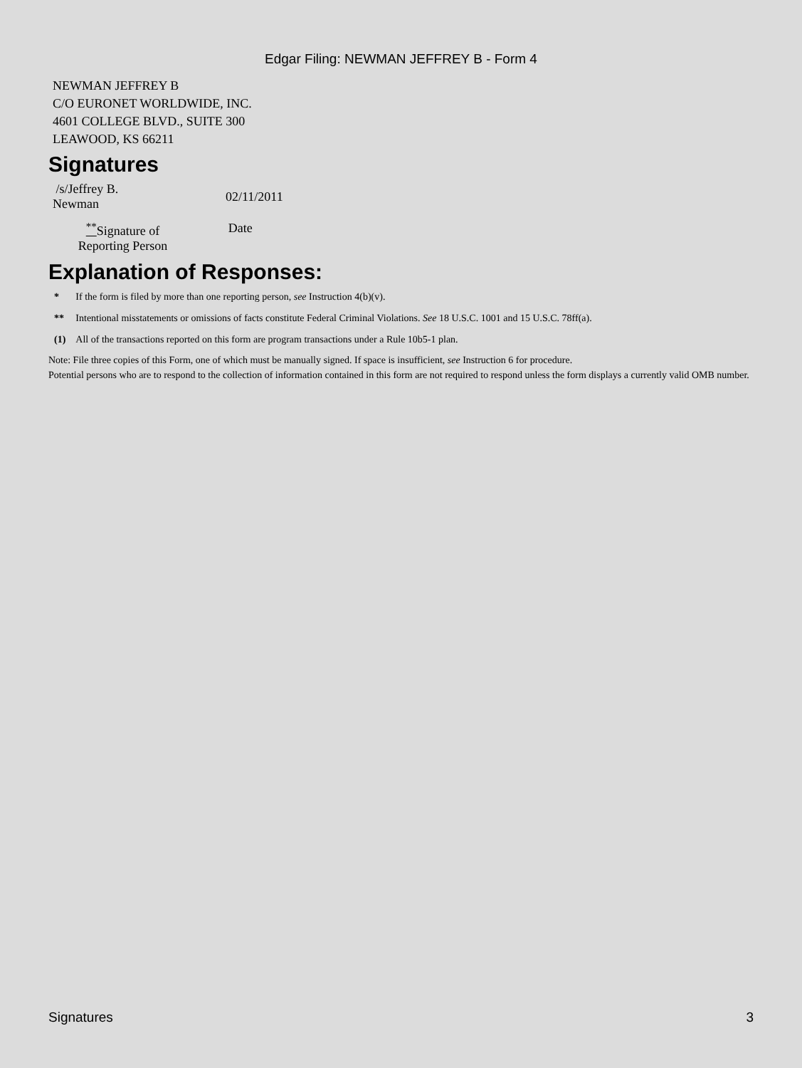Edgar Filing: NEWMAN JEFFREY B - Form 4
NEWMAN JEFFREY B
C/O EURONET WORLDWIDE, INC.
4601 COLLEGE BLVD., SUITE 300
LEAWOOD, KS 66211
Signatures
| /s/Jeffrey B. Newman | 02/11/2011 |
| <sup>**</sup> Signature of Reporting Person | Date |
Explanation of Responses:
| * | If the form is filed by more than one reporting person, see Instruction 4(b)(v). |
| ** | Intentional misstatements or omissions of facts constitute Federal Criminal Violations. See 18 U.S.C. 1001 and 15 U.S.C. 78ff(a). |
| (1) | All of the transactions reported on this form are program transactions under a Rule 10b5-1 plan. |
Note: File three copies of this Form, one of which must be manually signed. If space is insufficient, see Instruction 6 for procedure.
Potential persons who are to respond to the collection of information contained in this form are not required to respond unless the form displays a currently valid OMB number.
Signatures 3